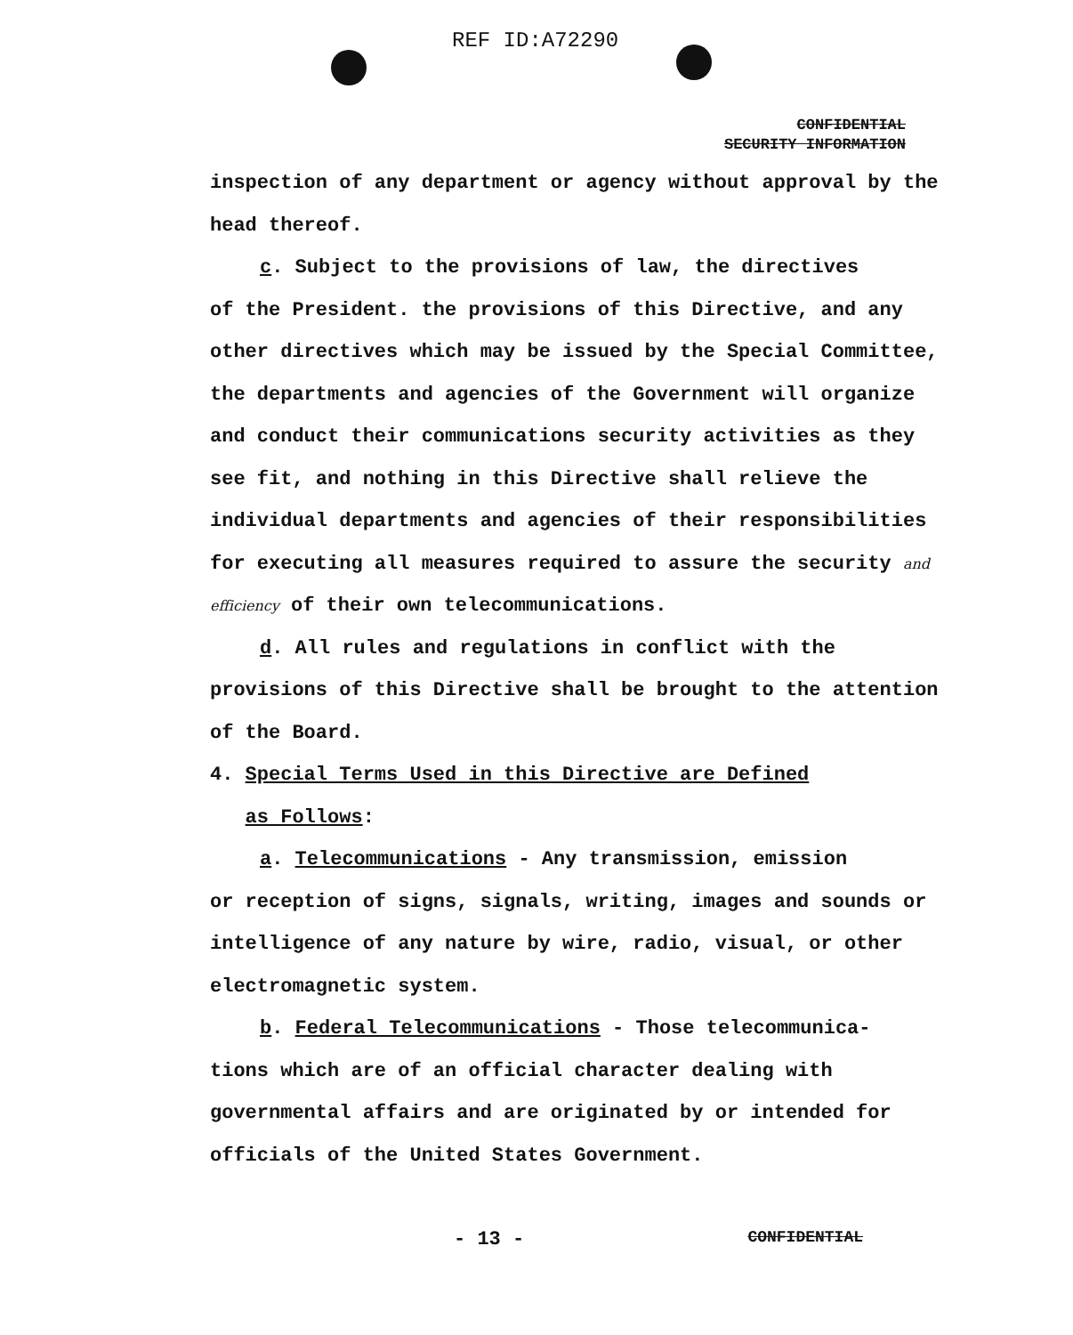REF ID:A72290
CONFIDENTIAL
SECURITY INFORMATION
inspection of any department or agency without approval by the head thereof.
c. Subject to the provisions of law, the directives
of the President. the provisions of this Directive, and any other directives which may be issued by the Special Committee, the departments and agencies of the Government will organize and conduct their communications security activities as they see fit, and nothing in this Directive shall relieve the individual departments and agencies of their responsibilities for executing all measures required to assure the security and efficiency of their own telecommunications.
d. All rules and regulations in conflict with the
provisions of this Directive shall be brought to the attention of the Board.
4. Special Terms Used in this Directive are Defined
as Follows:
a. Telecommunications - Any transmission, emission
or reception of signs, signals, writing, images and sounds or intelligence of any nature by wire, radio, visual, or other electromagnetic system.
b. Federal Telecommunications - Those telecommunica-
tions which are of an official character dealing with governmental affairs and are originated by or intended for officials of the United States Government.
- 13 - CONFIDENTIAL